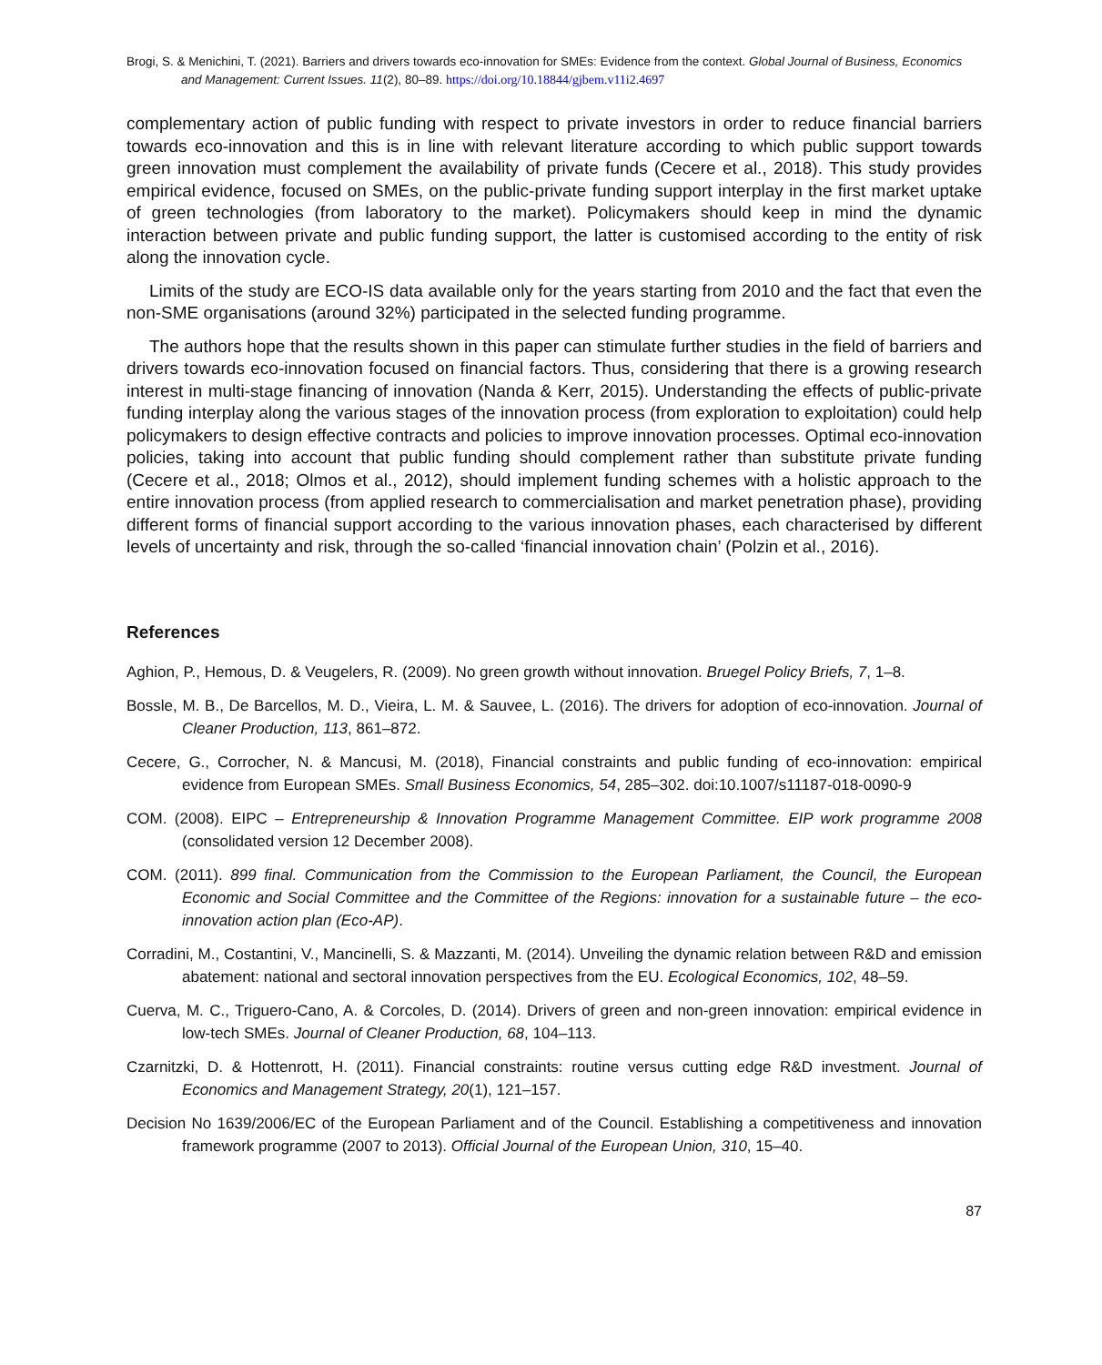Brogi, S. & Menichini, T. (2021). Barriers and drivers towards eco-innovation for SMEs: Evidence from the context. Global Journal of Business, Economics and Management: Current Issues. 11(2), 80–89. https://doi.org/10.18844/gjbem.v11i2.4697
complementary action of public funding with respect to private investors in order to reduce financial barriers towards eco-innovation and this is in line with relevant literature according to which public support towards green innovation must complement the availability of private funds (Cecere et al., 2018). This study provides empirical evidence, focused on SMEs, on the public-private funding support interplay in the first market uptake of green technologies (from laboratory to the market). Policymakers should keep in mind the dynamic interaction between private and public funding support, the latter is customised according to the entity of risk along the innovation cycle.
Limits of the study are ECO-IS data available only for the years starting from 2010 and the fact that even the non-SME organisations (around 32%) participated in the selected funding programme.
The authors hope that the results shown in this paper can stimulate further studies in the field of barriers and drivers towards eco-innovation focused on financial factors. Thus, considering that there is a growing research interest in multi-stage financing of innovation (Nanda & Kerr, 2015). Understanding the effects of public-private funding interplay along the various stages of the innovation process (from exploration to exploitation) could help policymakers to design effective contracts and policies to improve innovation processes. Optimal eco-innovation policies, taking into account that public funding should complement rather than substitute private funding (Cecere et al., 2018; Olmos et al., 2012), should implement funding schemes with a holistic approach to the entire innovation process (from applied research to commercialisation and market penetration phase), providing different forms of financial support according to the various innovation phases, each characterised by different levels of uncertainty and risk, through the so-called ‘financial innovation chain’ (Polzin et al., 2016).
References
Aghion, P., Hemous, D. & Veugelers, R. (2009). No green growth without innovation. Bruegel Policy Briefs, 7, 1–8.
Bossle, M. B., De Barcellos, M. D., Vieira, L. M. & Sauvee, L. (2016). The drivers for adoption of eco-innovation. Journal of Cleaner Production, 113, 861–872.
Cecere, G., Corrocher, N. & Mancusi, M. (2018), Financial constraints and public funding of eco-innovation: empirical evidence from European SMEs. Small Business Economics, 54, 285–302. doi:10.1007/s11187-018-0090-9
COM. (2008). EIPC – Entrepreneurship & Innovation Programme Management Committee. EIP work programme 2008 (consolidated version 12 December 2008).
COM. (2011). 899 final. Communication from the Commission to the European Parliament, the Council, the European Economic and Social Committee and the Committee of the Regions: innovation for a sustainable future – the eco-innovation action plan (Eco-AP).
Corradini, M., Costantini, V., Mancinelli, S. & Mazzanti, M. (2014). Unveiling the dynamic relation between R&D and emission abatement: national and sectoral innovation perspectives from the EU. Ecological Economics, 102, 48–59.
Cuerva, M. C., Triguero-Cano, A. & Corcoles, D. (2014). Drivers of green and non-green innovation: empirical evidence in low-tech SMEs. Journal of Cleaner Production, 68, 104–113.
Czarnitzki, D. & Hottenrott, H. (2011). Financial constraints: routine versus cutting edge R&D investment. Journal of Economics and Management Strategy, 20(1), 121–157.
Decision No 1639/2006/EC of the European Parliament and of the Council. Establishing a competitiveness and innovation framework programme (2007 to 2013). Official Journal of the European Union, 310, 15–40.
87